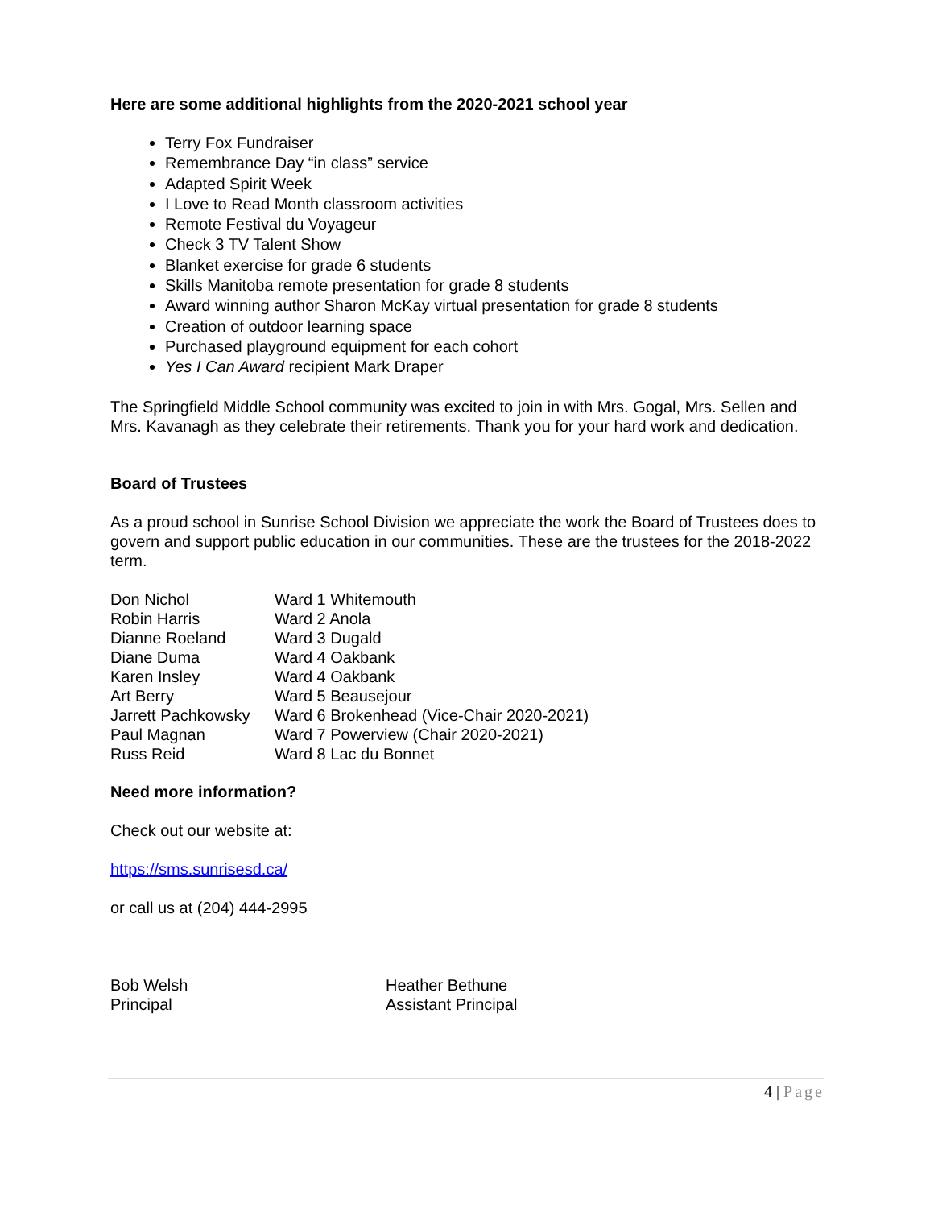Here are some additional highlights from the 2020-2021 school year
Terry Fox Fundraiser
Remembrance Day “in class” service
Adapted Spirit Week
I Love to Read Month classroom activities
Remote Festival du Voyageur
Check 3 TV Talent Show
Blanket exercise for grade 6 students
Skills Manitoba remote presentation for grade 8 students
Award winning author Sharon McKay virtual presentation for grade 8 students
Creation of outdoor learning space
Purchased playground equipment for each cohort
Yes I Can Award recipient Mark Draper
The Springfield Middle School community was excited to join in with Mrs. Gogal, Mrs. Sellen and Mrs. Kavanagh as they celebrate their retirements. Thank you for your hard work and dedication.
Board of Trustees
As a proud school in Sunrise School Division we appreciate the work the Board of Trustees does to govern and support public education in our communities. These are the trustees for the 2018-2022 term.
| Don Nichol | Ward 1 Whitemouth |
| Robin Harris | Ward 2 Anola |
| Dianne Roeland | Ward 3 Dugald |
| Diane Duma | Ward 4 Oakbank |
| Karen Insley | Ward 4 Oakbank |
| Art Berry | Ward 5 Beausejour |
| Jarrett Pachkowsky | Ward 6 Brokenhead (Vice-Chair 2020-2021) |
| Paul Magnan | Ward 7 Powerview (Chair 2020-2021) |
| Russ Reid | Ward 8 Lac du Bonnet |
Need more information?
Check out our website at:
https://sms.sunrisesd.ca/
or call us at (204) 444-2995
| Bob Welsh | Heather Bethune |
| Principal | Assistant Principal |
4 | Page